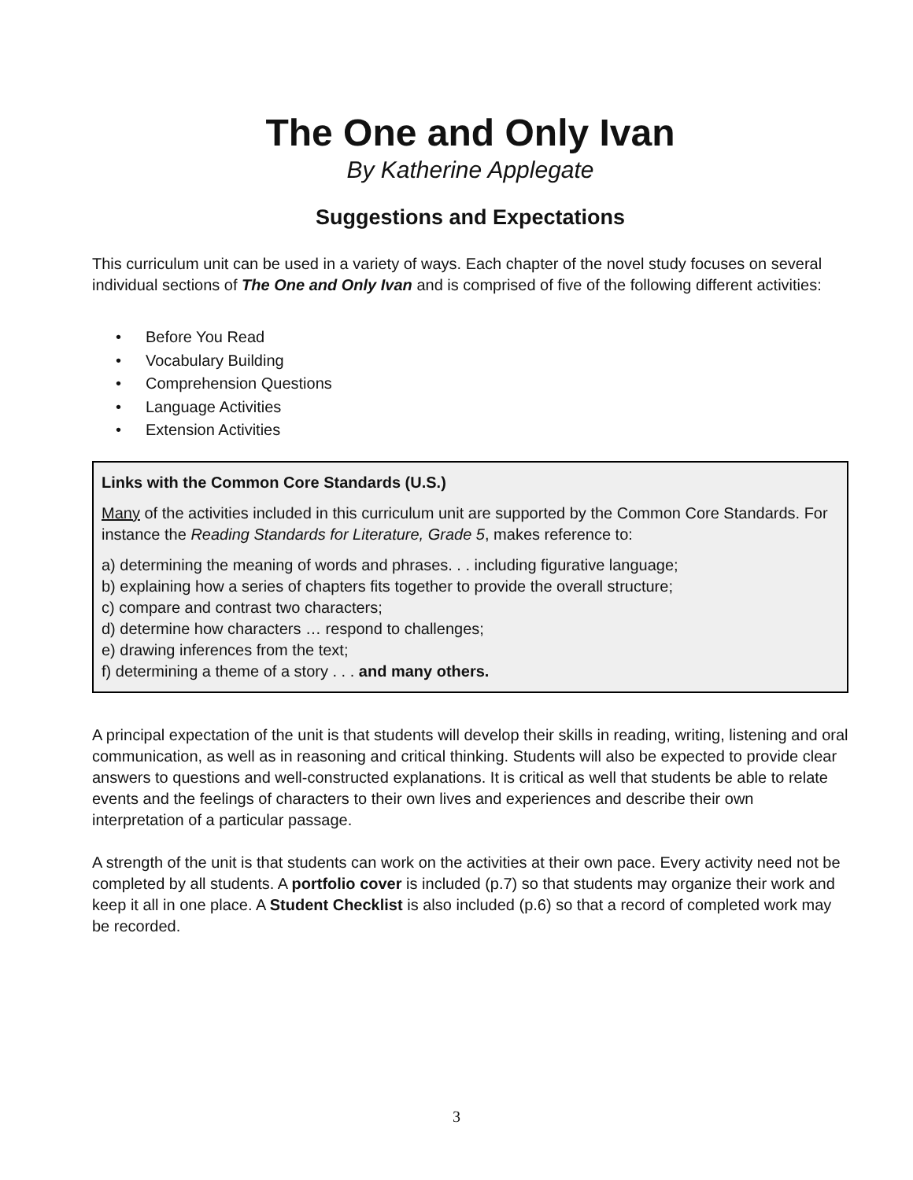The One and Only Ivan
By Katherine Applegate
Suggestions and Expectations
This curriculum unit can be used in a variety of ways. Each chapter of the novel study focuses on several individual sections of The One and Only Ivan and is comprised of five of the following different activities:
• Before You Read
• Vocabulary Building
• Comprehension Questions
• Language Activities
• Extension Activities
Links with the Common Core Standards (U.S.)
Many of the activities included in this curriculum unit are supported by the Common Core Standards. For instance the Reading Standards for Literature, Grade 5, makes reference to:
a) determining the meaning of words and phrases. . . including figurative language;
b) explaining how a series of chapters fits together to provide the overall structure;
c) compare and contrast two characters;
d) determine how characters … respond to challenges;
e) drawing inferences from the text;
f) determining a theme of a story . . . and many others.
A principal expectation of the unit is that students will develop their skills in reading, writing, listening and oral communication, as well as in reasoning and critical thinking. Students will also be expected to provide clear answers to questions and well-constructed explanations. It is critical as well that students be able to relate events and the feelings of characters to their own lives and experiences and describe their own interpretation of a particular passage.
A strength of the unit is that students can work on the activities at their own pace. Every activity need not be completed by all students. A portfolio cover is included (p.7) so that students may organize their work and keep it all in one place. A Student Checklist is also included (p.6) so that a record of completed work may be recorded.
3